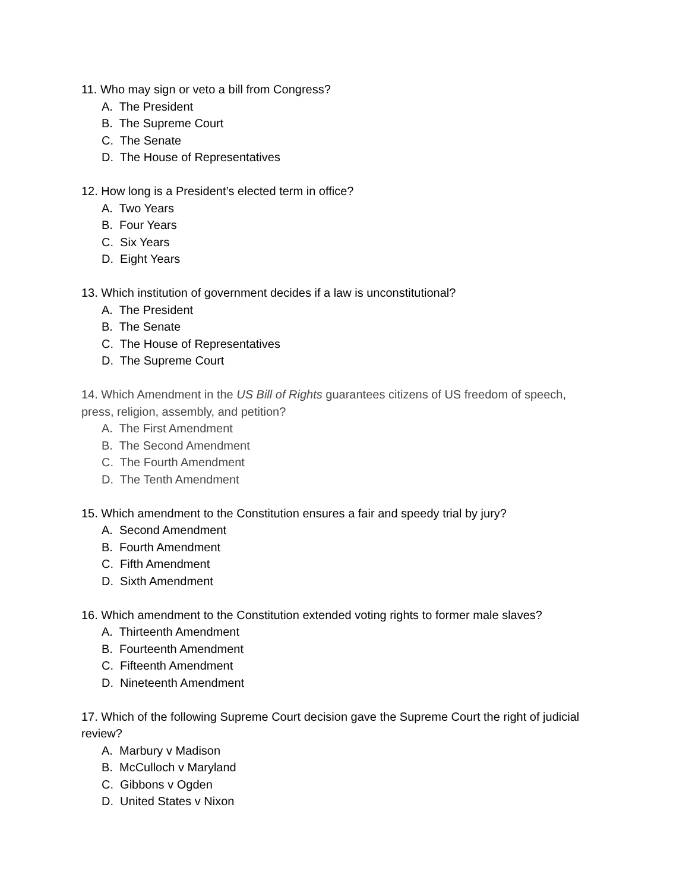11. Who may sign or veto a bill from Congress?
A. The President
B. The Supreme Court
C. The Senate
D. The House of Representatives
12. How long is a President’s elected term in office?
A. Two Years
B. Four Years
C. Six Years
D. Eight Years
13. Which institution of government decides if a law is unconstitutional?
A. The President
B. The Senate
C. The House of Representatives
D. The Supreme Court
14. Which Amendment in the US Bill of Rights guarantees citizens of US freedom of speech, press, religion, assembly, and petition?
A. The First Amendment
B. The Second Amendment
C. The Fourth Amendment
D. The Tenth Amendment
15. Which amendment to the Constitution ensures a fair and speedy trial by jury?
A. Second Amendment
B. Fourth Amendment
C. Fifth Amendment
D. Sixth Amendment
16. Which amendment to the Constitution extended voting rights to former male slaves?
A. Thirteenth Amendment
B. Fourteenth Amendment
C. Fifteenth Amendment
D. Nineteenth Amendment
17. Which of the following Supreme Court decision gave the Supreme Court the right of judicial review?
A. Marbury v Madison
B. McCulloch v Maryland
C. Gibbons v Ogden
D. United States v Nixon